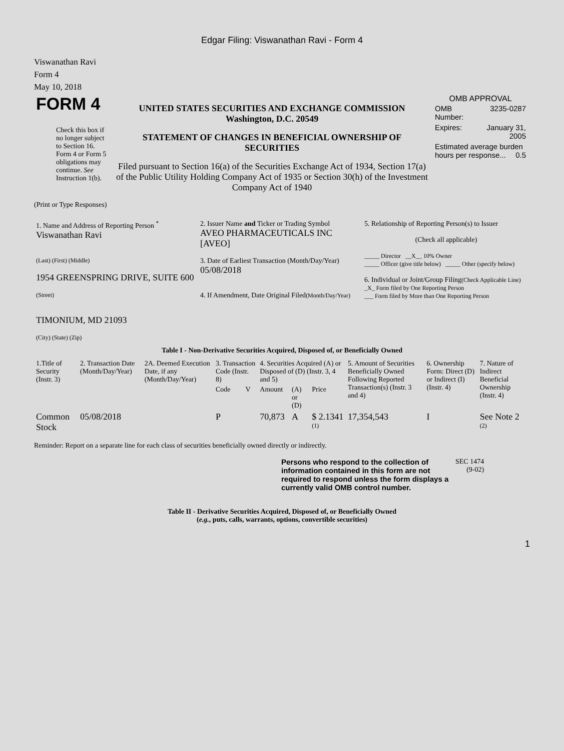Edgar Filing: Viswanathan Ravi - Form 4
Viswanathan Ravi
Form 4
May 10, 2018
| FORM 4 Check this box if no longer subject to Section 16. Form 4 or Form 5 obligations may continue. See Instruction 1(b). | UNITED STATES SECURITIES AND EXCHANGE COMMISSION Washington, D.C. 20549 STATEMENT OF CHANGES IN BENEFICIAL OWNERSHIP OF SECURITIES Filed pursuant to Section 16(a) of the Securities Exchange Act of 1934, Section 17(a) of the Public Utility Holding Company Act of 1935 or Section 30(h) of the Investment Company Act of 1940 | OMB APPROVAL / OMB Number: / 3235-0287 / / Expires: / January 31, 2005 / / Estimated average burden hours per response... 0.5 / / |
(Print or Type Responses)
| 1. Name and Address of Reporting Person <sup>*</sup> Viswanathan Ravi (Last) (First) (Middle) 1954 GREENSPRING DRIVE, SUITE 600 (Street) TIMONIUM, MD 21093 (City) (State) (Zip) | 2. Issuer Name and Ticker or Trading Symbol AVEO PHARMACEUTICALS INC [AVEO] 3. Date of Earliest Transaction (Month/Day/Year) 05/08/2018 4. If Amendment, Date Original Filed (Month/Day/Year) | 5. Relationship of Reporting Person(s) to Issuer (Check all applicable) _____ Director __X__ 10% Owner _____ Officer (give title below) _____ Other (specify below) 6. Individual or Joint/Group Filing (Check Applicable Line) _X_ Form filed by One Reporting Person ___ Form filed by More than One Reporting Person |
Table I - Non-Derivative Securities Acquired, Disposed of, or Beneficially Owned
| 1.Title of Security (Instr. 3) | 2. Transaction Date (Month/Day/Year) | 2A. Deemed Execution Date, if any (Month/Day/Year) | 3. Transaction Code (Instr. 8) | | 4. Securities Acquired (A) or Disposed of (D) (Instr. 3, 4 and 5) | | | 5. Amount of Securities Beneficially Owned Following Reported Transaction(s) (Instr. 3 and 4) | 6. Ownership Form: Direct (D) or Indirect (I) (Instr. 4) | 7. Nature of Indirect Beneficial Ownership (Instr. 4) |
| --- | --- | --- | --- | --- | --- | --- | --- | --- | --- | --- |
| | | | Code | V | Amount | (A) or (D) | Price | | | |
| Common Stock | 05/08/2018 | | P | | 70,873 | A | $ 2.1341 <sup>(1)</sup> | 17,354,543 | I | See Note 2 <sup>(2)</sup> |
Reminder: Report on a separate line for each class of securities beneficially owned directly or indirectly.
| Persons who respond to the collection of information contained in this form are not required to respond unless the form displays a currently valid OMB control number. | SEC 1474 (9-02) |
Table II - Derivative Securities Acquired, Disposed of, or Beneficially Owned
(e.g., puts, calls, warrants, options, convertible securities)
1